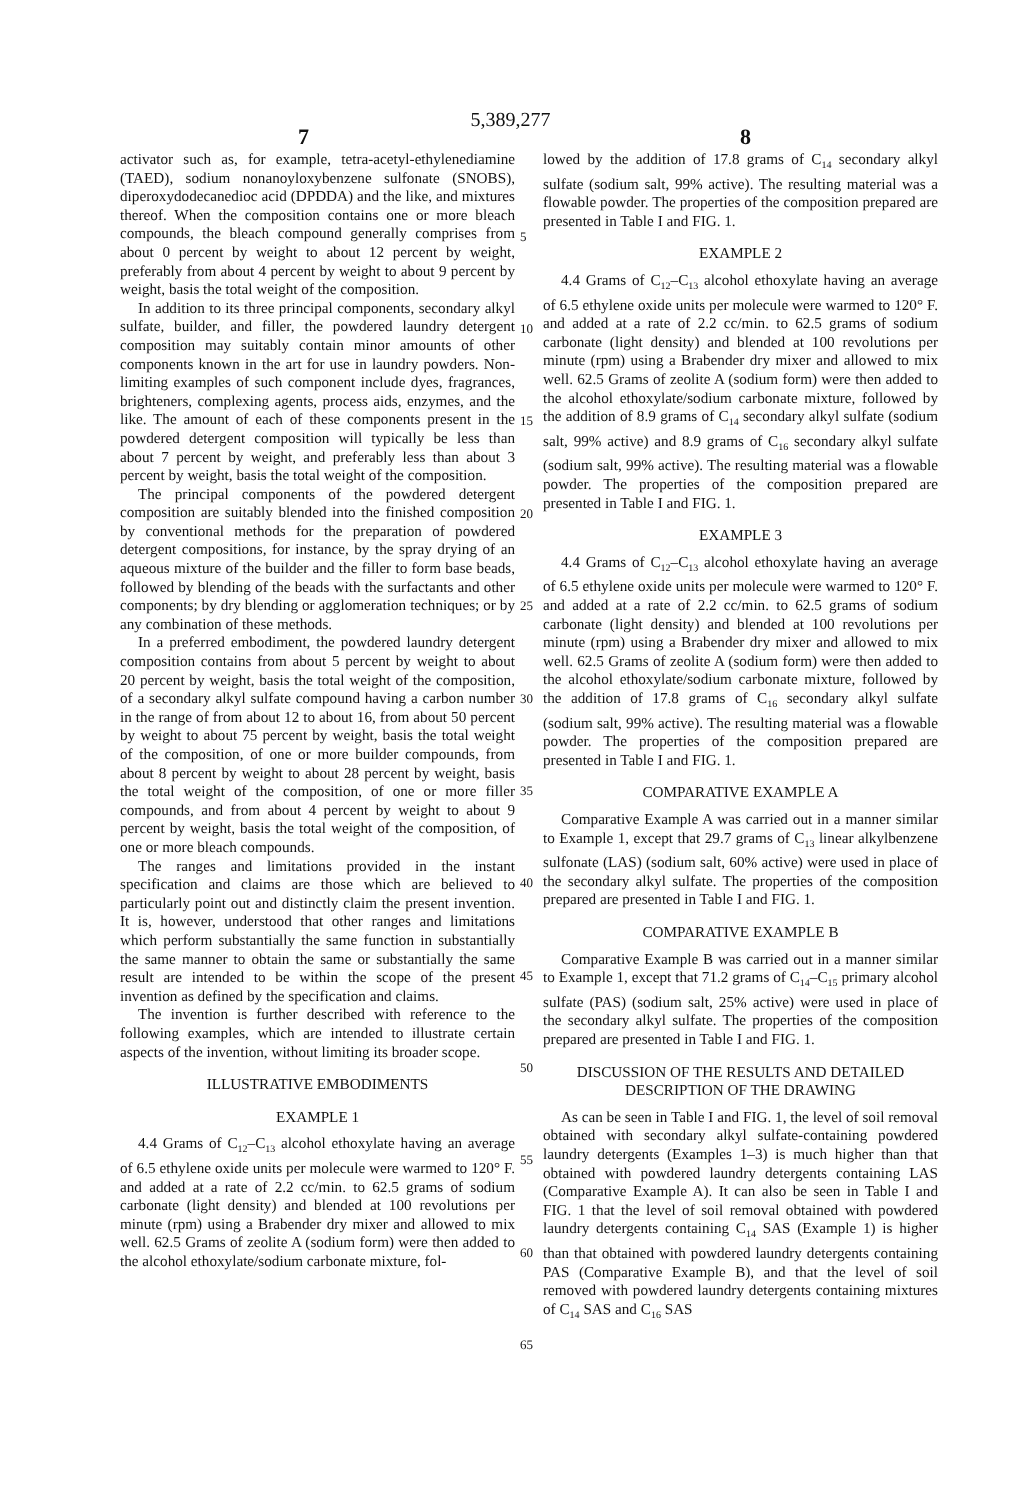5,389,277
7 8
activator such as, for example, tetra-acetyl-ethylenediamine (TAED), sodium nonanoyloxybenzene sulfonate (SNOBS), diperoxydodecanedioc acid (DPDDA) and the like, and mixtures thereof. When the composition contains one or more bleach compounds, the bleach compound generally comprises from about 0 percent by weight to about 12 percent by weight, preferably from about 4 percent by weight to about 9 percent by weight, basis the total weight of the composition.
In addition to its three principal components, secondary alkyl sulfate, builder, and filler, the powdered laundry detergent composition may suitably contain minor amounts of other components known in the art for use in laundry powders. Non-limiting examples of such component include dyes, fragrances, brighteners, complexing agents, process aids, enzymes, and the like. The amount of each of these components present in the powdered detergent composition will typically be less than about 7 percent by weight, and preferably less than about 3 percent by weight, basis the total weight of the composition.
The principal components of the powdered detergent composition are suitably blended into the finished composition by conventional methods for the preparation of powdered detergent compositions, for instance, by the spray drying of an aqueous mixture of the builder and the filler to form base beads, followed by blending of the beads with the surfactants and other components; by dry blending or agglomeration techniques; or by any combination of these methods.
In a preferred embodiment, the powdered laundry detergent composition contains from about 5 percent by weight to about 20 percent by weight, basis the total weight of the composition, of a secondary alkyl sulfate compound having a carbon number in the range of from about 12 to about 16, from about 50 percent by weight to about 75 percent by weight, basis the total weight of the composition, of one or more builder compounds, from about 8 percent by weight to about 28 percent by weight, basis the total weight of the composition, of one or more filler compounds, and from about 4 percent by weight to about 9 percent by weight, basis the total weight of the composition, of one or more bleach compounds.
The ranges and limitations provided in the instant specification and claims are those which are believed to particularly point out and distinctly claim the present invention. It is, however, understood that other ranges and limitations which perform substantially the same function in substantially the same manner to obtain the same or substantially the same result are intended to be within the scope of the present invention as defined by the specification and claims.
The invention is further described with reference to the following examples, which are intended to illustrate certain aspects of the invention, without limiting its broader scope.
ILLUSTRATIVE EMBODIMENTS
EXAMPLE 1
4.4 Grams of C<sub>12</sub>–C<sub>13</sub> alcohol ethoxylate having an average of 6.5 ethylene oxide units per molecule were warmed to 120° F. and added at a rate of 2.2 cc/min. to 62.5 grams of sodium carbonate (light density) and blended at 100 revolutions per minute (rpm) using a Brabender dry mixer and allowed to mix well. 62.5 Grams of zeolite A (sodium form) were then added to the alcohol ethoxylate/sodium carbonate mixture, fol-
lowed by the addition of 17.8 grams of C<sub>14</sub> secondary alkyl sulfate (sodium salt, 99% active). The resulting material was a flowable powder. The properties of the composition prepared are presented in Table I and FIG. 1.
EXAMPLE 2
4.4 Grams of C<sub>12</sub>–C<sub>13</sub> alcohol ethoxylate having an average of 6.5 ethylene oxide units per molecule were warmed to 120° F. and added at a rate of 2.2 cc/min. to 62.5 grams of sodium carbonate (light density) and blended at 100 revolutions per minute (rpm) using a Brabender dry mixer and allowed to mix well. 62.5 Grams of zeolite A (sodium form) were then added to the alcohol ethoxylate/sodium carbonate mixture, followed by the addition of 8.9 grams of C<sub>14</sub> secondary alkyl sulfate (sodium salt, 99% active) and 8.9 grams of C<sub>16</sub> secondary alkyl sulfate (sodium salt, 99% active). The resulting material was a flowable powder. The properties of the composition prepared are presented in Table I and FIG. 1.
EXAMPLE 3
4.4 Grams of C<sub>12</sub>–C<sub>13</sub> alcohol ethoxylate having an average of 6.5 ethylene oxide units per molecule were warmed to 120° F. and added at a rate of 2.2 cc/min. to 62.5 grams of sodium carbonate (light density) and blended at 100 revolutions per minute (rpm) using a Brabender dry mixer and allowed to mix well. 62.5 Grams of zeolite A (sodium form) were then added to the alcohol ethoxylate/sodium carbonate mixture, followed by the addition of 17.8 grams of C<sub>16</sub> secondary alkyl sulfate (sodium salt, 99% active). The resulting material was a flowable powder. The properties of the composition prepared are presented in Table I and FIG. 1.
COMPARATIVE EXAMPLE A
Comparative Example A was carried out in a manner similar to Example 1, except that 29.7 grams of C<sub>13</sub> linear alkylbenzene sulfonate (LAS) (sodium salt, 60% active) were used in place of the secondary alkyl sulfate. The properties of the composition prepared are presented in Table I and FIG. 1.
COMPARATIVE EXAMPLE B
Comparative Example B was carried out in a manner similar to Example 1, except that 71.2 grams of C<sub>14</sub>–C<sub>15</sub> primary alcohol sulfate (PAS) (sodium salt, 25% active) were used in place of the secondary alkyl sulfate. The properties of the composition prepared are presented in Table I and FIG. 1.
DISCUSSION OF THE RESULTS AND DETAILED DESCRIPTION OF THE DRAWING
As can be seen in Table I and FIG. 1, the level of soil removal obtained with secondary alkyl sulfate-containing powdered laundry detergents (Examples 1–3) is much higher than that obtained with powdered laundry detergents containing LAS (Comparative Example A). It can also be seen in Table I and FIG. 1 that the level of soil removal obtained with powdered laundry detergents containing C<sub>14</sub> SAS (Example 1) is higher than that obtained with powdered laundry detergents containing PAS (Comparative Example B), and that the level of soil removed with powdered laundry detergents containing mixtures of C<sub>14</sub> SAS and C<sub>16</sub> SAS
5
10
15
20
25
30
35
40
45
50
55
60
65